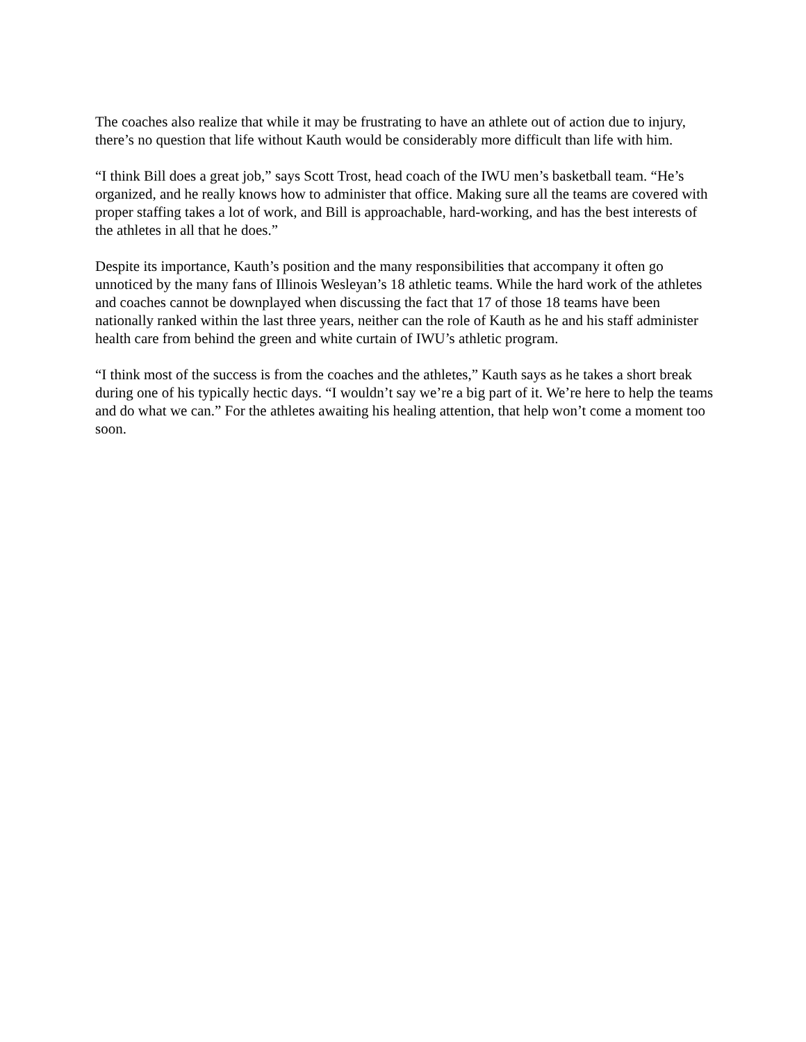The coaches also realize that while it may be frustrating to have an athlete out of action due to injury, there’s no question that life without Kauth would be considerably more difficult than life with him.
“I think Bill does a great job,” says Scott Trost, head coach of the IWU men’s basketball team. “He’s organized, and he really knows how to administer that office. Making sure all the teams are covered with proper staffing takes a lot of work, and Bill is approachable, hard-working, and has the best interests of the athletes in all that he does.”
Despite its importance, Kauth’s position and the many responsibilities that accompany it often go unnoticed by the many fans of Illinois Wesleyan’s 18 athletic teams. While the hard work of the athletes and coaches cannot be downplayed when discussing the fact that 17 of those 18 teams have been nationally ranked within the last three years, neither can the role of Kauth as he and his staff administer health care from behind the green and white curtain of IWU’s athletic program.
“I think most of the success is from the coaches and the athletes,” Kauth says as he takes a short break during one of his typically hectic days. “I wouldn’t say we’re a big part of it. We’re here to help the teams and do what we can.” For the athletes awaiting his healing attention, that help won’t come a moment too soon.